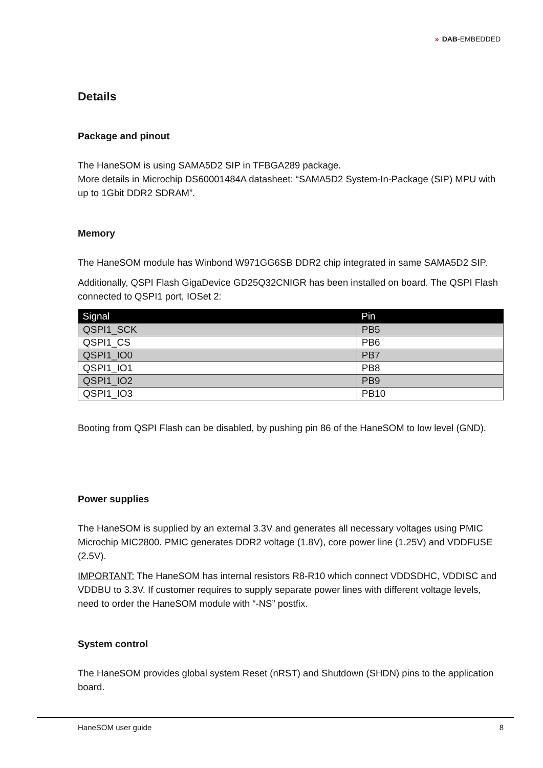» DAB-EMBEDDED
Details
Package and pinout
The HaneSOM is using SAMA5D2 SIP in TFBGA289 package.
More details in Microchip DS60001484A datasheet: “SAMA5D2 System-In-Package (SIP) MPU with up to 1Gbit DDR2 SDRAM”.
Memory
The HaneSOM module has Winbond W971GG6SB DDR2 chip integrated in same SAMA5D2 SIP.
Additionally, QSPI Flash GigaDevice GD25Q32CNIGR has been installed on board. The QSPI Flash connected to QSPI1 port, IOSet 2:
| Signal | Pin |
| --- | --- |
| QSPI1_SCK | PB5 |
| QSPI1_CS | PB6 |
| QSPI1_IO0 | PB7 |
| QSPI1_IO1 | PB8 |
| QSPI1_IO2 | PB9 |
| QSPI1_IO3 | PB10 |
Booting from QSPI Flash can be disabled, by pushing pin 86 of the HaneSOM to low level (GND).
Power supplies
The HaneSOM is supplied by an external 3.3V and generates all necessary voltages using PMIC Microchip MIC2800. PMIC generates DDR2 voltage (1.8V), core power line (1.25V) and VDDFUSE (2.5V).
IMPORTANT: The HaneSOM has internal resistors R8-R10 which connect VDDSDHC, VDDISC and VDDBU to 3.3V. If customer requires to supply separate power lines with different voltage levels, need to order the HaneSOM module with “-NS” postfix.
System control
The HaneSOM provides global system Reset (nRST) and Shutdown (SHDN) pins to the application board.
HaneSOM user guide 8